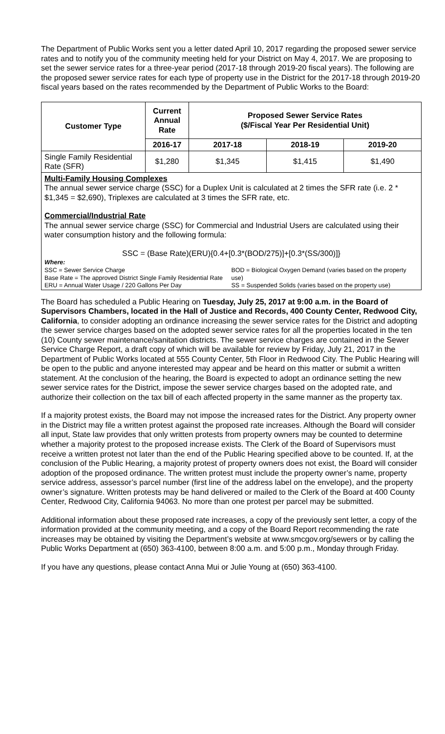The Department of Public Works sent you a letter dated April 10, 2017 regarding the proposed sewer service rates and to notify you of the community meeting held for your District on May 4, 2017. We are proposing to set the sewer service rates for a three-year period (2017-18 through 2019-20 fiscal years). The following are the proposed sewer service rates for each type of property use in the District for the 2017-18 through 2019-20 fiscal years based on the rates recommended by the Department of Public Works to the Board:
| Customer Type | Current Annual Rate | Proposed Sewer Service Rates ($/Fiscal Year Per Residential Unit) | | |
| --- | --- | --- | --- | --- |
| | 2016-17 | 2017-18 | 2018-19 | 2019-20 |
| Single Family Residential Rate (SFR) | $1,280 | $1,345 | $1,415 | $1,490 |
Multi-Family Housing Complexes
The annual sewer service charge (SSC) for a Duplex Unit is calculated at 2 times the SFR rate (i.e. 2 * $1,345 = $2,690), Triplexes are calculated at 3 times the SFR rate, etc.
Commercial/Industrial Rate
The annual sewer service charge (SSC) for Commercial and Industrial Users are calculated using their water consumption history and the following formula:
SSC = (Base Rate)(ERU){0.4+[0.3*(BOD/275)]+[0.3*(SS/300)]}
Where:
SSC = Sewer Service Charge
Base Rate = The approved District Single Family Residential Rate
ERU = Annual Water Usage / 220 Gallons Per Day
BOD = Biological Oxygen Demand (varies based on the property use)
SS = Suspended Solids (varies based on the property use)
The Board has scheduled a Public Hearing on Tuesday, July 25, 2017 at 9:00 a.m. in the Board of Supervisors Chambers, located in the Hall of Justice and Records, 400 County Center, Redwood City, California, to consider adopting an ordinance increasing the sewer service rates for the District and adopting the sewer service charges based on the adopted sewer service rates for all the properties located in the ten (10) County sewer maintenance/sanitation districts. The sewer service charges are contained in the Sewer Service Charge Report, a draft copy of which will be available for review by Friday, July 21, 2017 in the Department of Public Works located at 555 County Center, 5th Floor in Redwood City. The Public Hearing will be open to the public and anyone interested may appear and be heard on this matter or submit a written statement. At the conclusion of the hearing, the Board is expected to adopt an ordinance setting the new sewer service rates for the District, impose the sewer service charges based on the adopted rate, and authorize their collection on the tax bill of each affected property in the same manner as the property tax.
If a majority protest exists, the Board may not impose the increased rates for the District. Any property owner in the District may file a written protest against the proposed rate increases. Although the Board will consider all input, State law provides that only written protests from property owners may be counted to determine whether a majority protest to the proposed increase exists. The Clerk of the Board of Supervisors must receive a written protest not later than the end of the Public Hearing specified above to be counted. If, at the conclusion of the Public Hearing, a majority protest of property owners does not exist, the Board will consider adoption of the proposed ordinance. The written protest must include the property owner’s name, property service address, assessor’s parcel number (first line of the address label on the envelope), and the property owner’s signature. Written protests may be hand delivered or mailed to the Clerk of the Board at 400 County Center, Redwood City, California 94063. No more than one protest per parcel may be submitted.
Additional information about these proposed rate increases, a copy of the previously sent letter, a copy of the information provided at the community meeting, and a copy of the Board Report recommending the rate increases may be obtained by visiting the Department’s website at www.smcgov.org/sewers or by calling the Public Works Department at (650) 363-4100, between 8:00 a.m. and 5:00 p.m., Monday through Friday.
If you have any questions, please contact Anna Mui or Julie Young at (650) 363-4100.